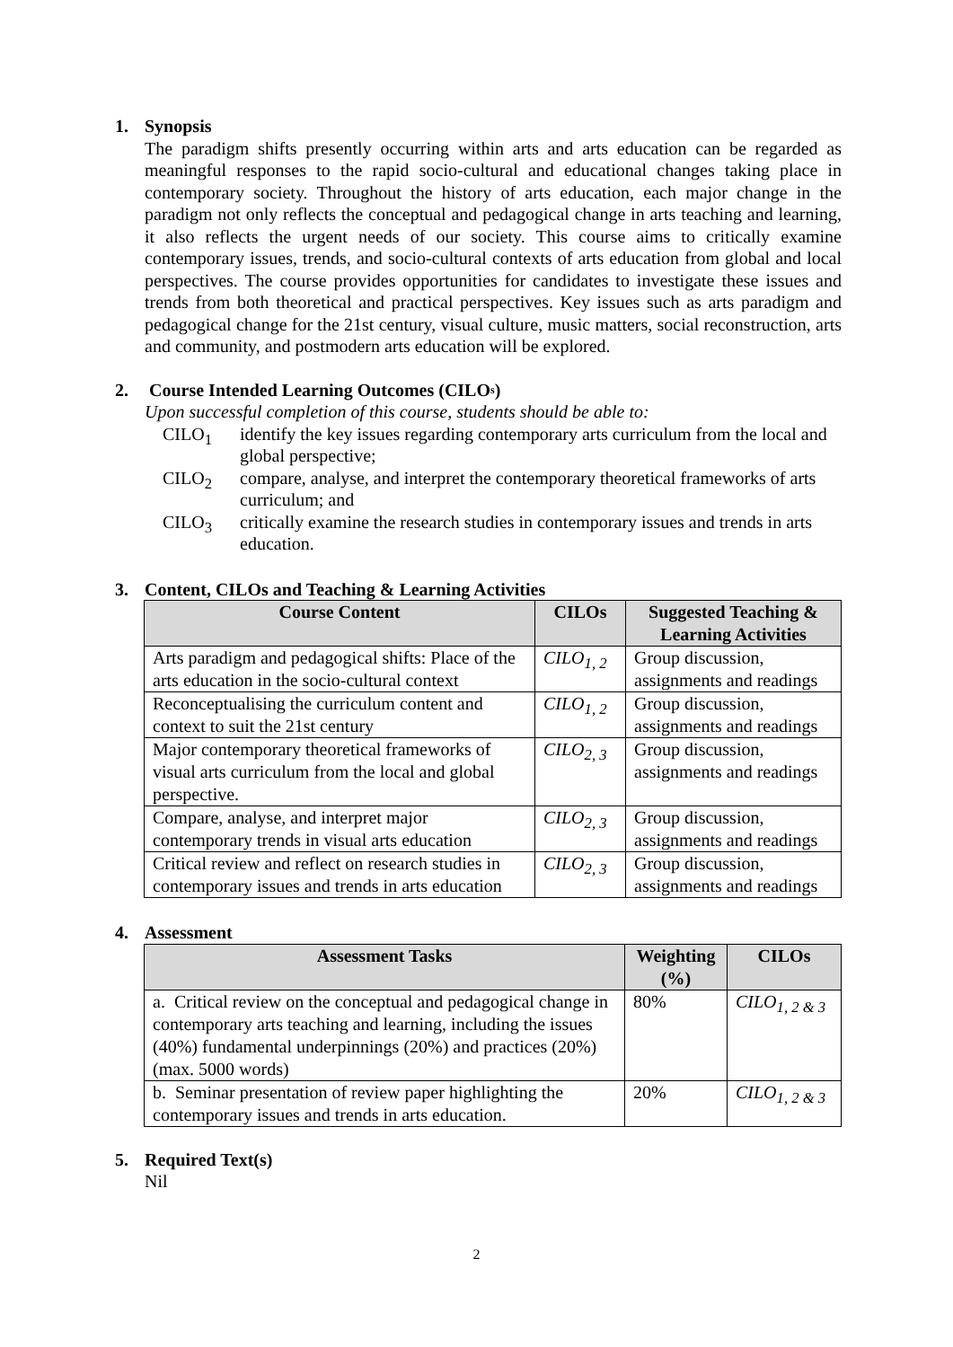1. Synopsis
The paradigm shifts presently occurring within arts and arts education can be regarded as meaningful responses to the rapid socio-cultural and educational changes taking place in contemporary society. Throughout the history of arts education, each major change in the paradigm not only reflects the conceptual and pedagogical change in arts teaching and learning, it also reflects the urgent needs of our society. This course aims to critically examine contemporary issues, trends, and socio-cultural contexts of arts education from global and local perspectives. The course provides opportunities for candidates to investigate these issues and trends from both theoretical and practical perspectives. Key issues such as arts paradigm and pedagogical change for the 21st century, visual culture, music matters, social reconstruction, arts and community, and postmodern arts education will be explored.
2. Course Intended Learning Outcomes (CILO<sub>s</sub>)
Upon successful completion of this course, students should be able to:
CILO<sub>1</sub> identify the key issues regarding contemporary arts curriculum from the local and global perspective;
CILO<sub>2</sub> compare, analyse, and interpret the contemporary theoretical frameworks of arts curriculum; and
CILO<sub>3</sub> critically examine the research studies in contemporary issues and trends in arts education.
3. Content, CILOs and Teaching & Learning Activities
| Course Content | CILOs | Suggested Teaching & Learning Activities |
| --- | --- | --- |
| Arts paradigm and pedagogical shifts: Place of the arts education in the socio-cultural context | CILO<sub>1, 2</sub> | Group discussion, assignments and readings |
| Reconceptualising the curriculum content and context to suit the 21st century | CILO<sub>1, 2</sub> | Group discussion, assignments and readings |
| Major contemporary theoretical frameworks of visual arts curriculum from the local and global perspective. | CILO<sub>2, 3</sub> | Group discussion, assignments and readings |
| Compare, analyse, and interpret major contemporary trends in visual arts education | CILO<sub>2, 3</sub> | Group discussion, assignments and readings |
| Critical review and reflect on research studies in contemporary issues and trends in arts education | CILO<sub>2, 3</sub> | Group discussion, assignments and readings |
4. Assessment
| Assessment Tasks | Weighting (%) | CILOs |
| --- | --- | --- |
| a. Critical review on the conceptual and pedagogical change in contemporary arts teaching and learning, including the issues (40%) fundamental underpinnings (20%) and practices (20%) (max. 5000 words) | 80% | CILO<sub>1, 2 & 3</sub> |
| b. Seminar presentation of review paper highlighting the contemporary issues and trends in arts education. | 20% | CILO<sub>1, 2 & 3</sub> |
5. Required Text(s)
Nil
2